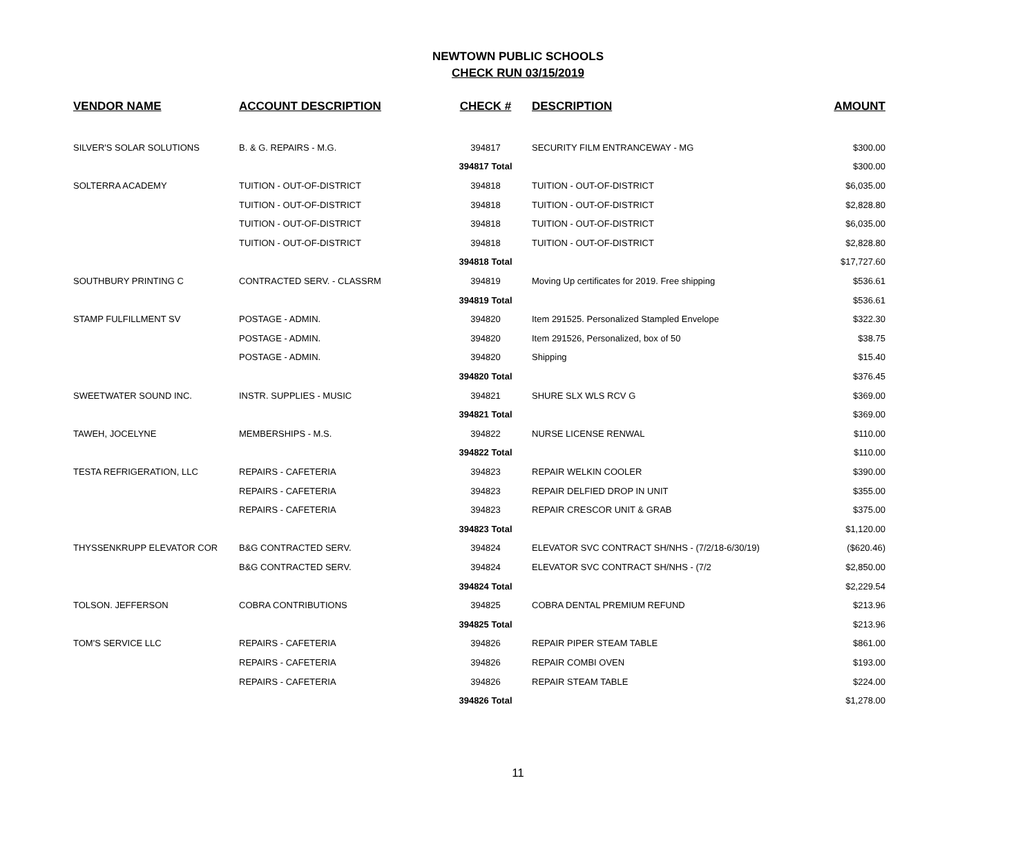NEWTOWN PUBLIC SCHOOLS
CHECK RUN 03/15/2019
| VENDOR NAME | ACCOUNT DESCRIPTION | CHECK # | DESCRIPTION | AMOUNT |
| --- | --- | --- | --- | --- |
| SILVER'S SOLAR SOLUTIONS | B. & G. REPAIRS - M.G. | 394817 | SECURITY FILM ENTRANCEWAY - MG | $300.00 |
| | | 394817 Total | | $300.00 |
| SOLTERRA ACADEMY | TUITION - OUT-OF-DISTRICT | 394818 | TUITION - OUT-OF-DISTRICT | $6,035.00 |
| | TUITION - OUT-OF-DISTRICT | 394818 | TUITION - OUT-OF-DISTRICT | $2,828.80 |
| | TUITION - OUT-OF-DISTRICT | 394818 | TUITION - OUT-OF-DISTRICT | $6,035.00 |
| | TUITION - OUT-OF-DISTRICT | 394818 | TUITION - OUT-OF-DISTRICT | $2,828.80 |
| | | 394818 Total | | $17,727.60 |
| SOUTHBURY PRINTING C | CONTRACTED SERV. - CLASSRM | 394819 | Moving Up certificates for 2019. Free shipping | $536.61 |
| | | 394819 Total | | $536.61 |
| STAMP FULFILLMENT SV | POSTAGE - ADMIN. | 394820 | Item 291525. Personalized Stampled Envelope | $322.30 |
| | POSTAGE - ADMIN. | 394820 | Item 291526, Personalized, box of 50 | $38.75 |
| | POSTAGE - ADMIN. | 394820 | Shipping | $15.40 |
| | | 394820 Total | | $376.45 |
| SWEETWATER SOUND INC. | INSTR. SUPPLIES - MUSIC | 394821 | SHURE SLX WLS RCV G | $369.00 |
| | | 394821 Total | | $369.00 |
| TAWEH, JOCELYNE | MEMBERSHIPS - M.S. | 394822 | NURSE LICENSE RENWAL | $110.00 |
| | | 394822 Total | | $110.00 |
| TESTA REFRIGERATION, LLC | REPAIRS - CAFETERIA | 394823 | REPAIR WELKIN COOLER | $390.00 |
| | REPAIRS - CAFETERIA | 394823 | REPAIR DELFIED DROP IN UNIT | $355.00 |
| | REPAIRS - CAFETERIA | 394823 | REPAIR CRESCOR UNIT & GRAB | $375.00 |
| | | 394823 Total | | $1,120.00 |
| THYSSENKRUPP ELEVATOR COR | B&G CONTRACTED SERV. | 394824 | ELEVATOR SVC CONTRACT SH/NHS - (7/2/18-6/30/19) | ($620.46) |
| | B&G CONTRACTED SERV. | 394824 | ELEVATOR SVC CONTRACT SH/NHS - (7/2 | $2,850.00 |
| | | 394824 Total | | $2,229.54 |
| TOLSON. JEFFERSON | COBRA CONTRIBUTIONS | 394825 | COBRA DENTAL PREMIUM REFUND | $213.96 |
| | | 394825 Total | | $213.96 |
| TOM'S SERVICE LLC | REPAIRS - CAFETERIA | 394826 | REPAIR PIPER STEAM TABLE | $861.00 |
| | REPAIRS - CAFETERIA | 394826 | REPAIR COMBI OVEN | $193.00 |
| | REPAIRS - CAFETERIA | 394826 | REPAIR STEAM TABLE | $224.00 |
| | | 394826 Total | | $1,278.00 |
11